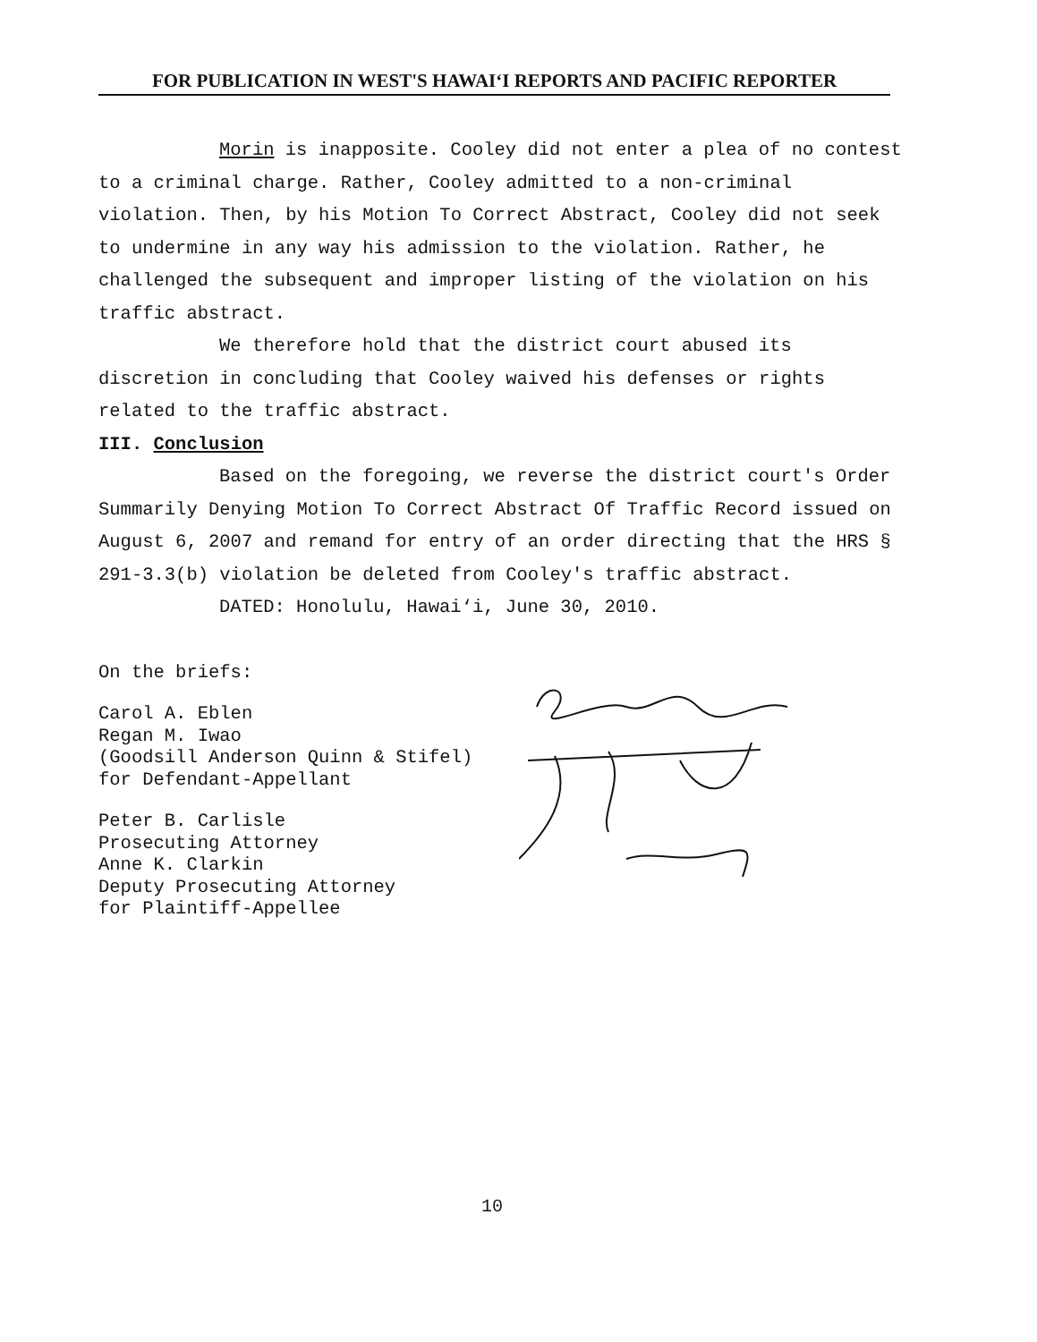FOR PUBLICATION IN WEST'S HAWAI‘I REPORTS AND PACIFIC REPORTER
Morin is inapposite. Cooley did not enter a plea of no contest to a criminal charge. Rather, Cooley admitted to a non-criminal violation. Then, by his Motion To Correct Abstract, Cooley did not seek to undermine in any way his admission to the violation. Rather, he challenged the subsequent and improper listing of the violation on his traffic abstract.
We therefore hold that the district court abused its discretion in concluding that Cooley waived his defenses or rights related to the traffic abstract.
III. Conclusion
Based on the foregoing, we reverse the district court's Order Summarily Denying Motion To Correct Abstract Of Traffic Record issued on August 6, 2007 and remand for entry of an order directing that the HRS § 291-3.3(b) violation be deleted from Cooley's traffic abstract.
DATED: Honolulu, Hawai‘i, June 30, 2010.
On the briefs:
Carol A. Eblen
Regan M. Iwao
(Goodsill Anderson Quinn & Stifel)
for Defendant-Appellant
Peter B. Carlisle
Prosecuting Attorney
Anne K. Clarkin
Deputy Prosecuting Attorney
for Plaintiff-Appellee
10